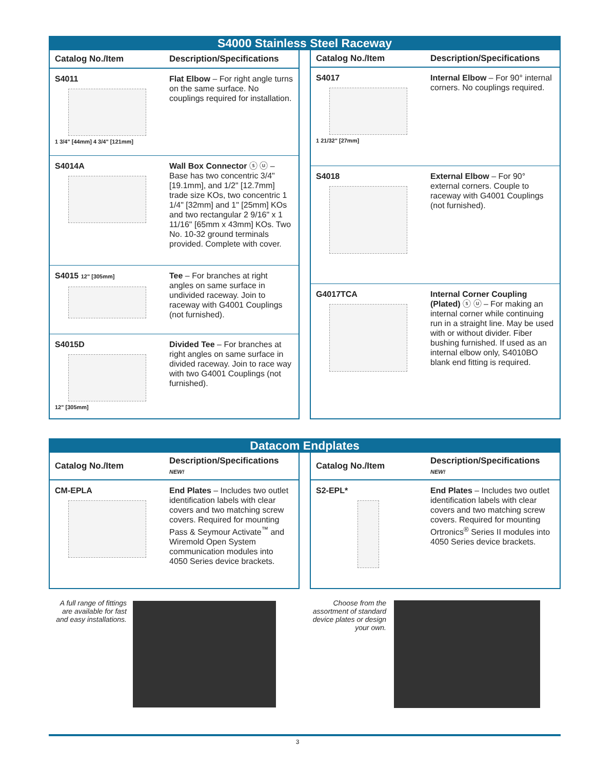S4000 Stainless Steel Raceway
| Catalog No./Item | Description/Specifications |
| --- | --- |
| S4011 1 3/4" [44mm] 4 3/4" [121mm] | Flat Elbow – For right angle turns on the same surface. No couplings required for installation. |
| S4014A | Wall Box Connector ⓢ ⓤ – Base has two concentric 3/4" [19.1mm], and 1/2" [12.7mm] trade size KOs, two concentric 1 1/4" [32mm] and 1" [25mm] KOs and two rectangular 2 9/16" x 1 11/16" [65mm x 43mm] KOs. Two No. 10-32 ground terminals provided. Complete with cover. |
| S4015 12" [305mm] | Tee – For branches at right angles on same surface in undivided raceway. Join to raceway with G4001 Couplings (not furnished). |
| S4015D 12" [305mm] | Divided Tee – For branches at right angles on same surface in divided raceway. Join to race way with two G4001 Couplings (not furnished). |
| Catalog No./Item | Description/Specifications |
| --- | --- |
| S4017 1 21/32" [27mm] | Internal Elbow – For 90° internal corners. No couplings required. |
| S4018 | External Elbow – For 90° external corners. Couple to raceway with G4001 Couplings (not furnished). |
| G4017TCA | Internal Corner Coupling (Plated) ⓢ ⓤ – For making an internal corner while continuing run in a straight line. May be used with or without divider. Fiber bushing furnished. If used as an internal elbow only, S4010BO blank end fitting is required. |
Datacom Endplates
| Catalog No./Item | Description/Specifications NEW! |
| --- | --- |
| CM-EPLA | End Plates – Includes two outlet identification labels with clear covers and two matching screw covers. Required for mounting Pass & Seymour Activate<sup>™</sup> and Wiremold Open System communication modules into 4050 Series device brackets. |
| Catalog No./Item | Description/Specifications NEW! |
| --- | --- |
| S2-EPL* | End Plates – Includes two outlet identification labels with clear covers and two matching screw covers. Required for mounting Ortronics<sup>®</sup> Series II modules into 4050 Series device brackets. |
A full range of fittings are available for fast and easy installations.
Choose from the assortment of standard device plates or design your own.
3